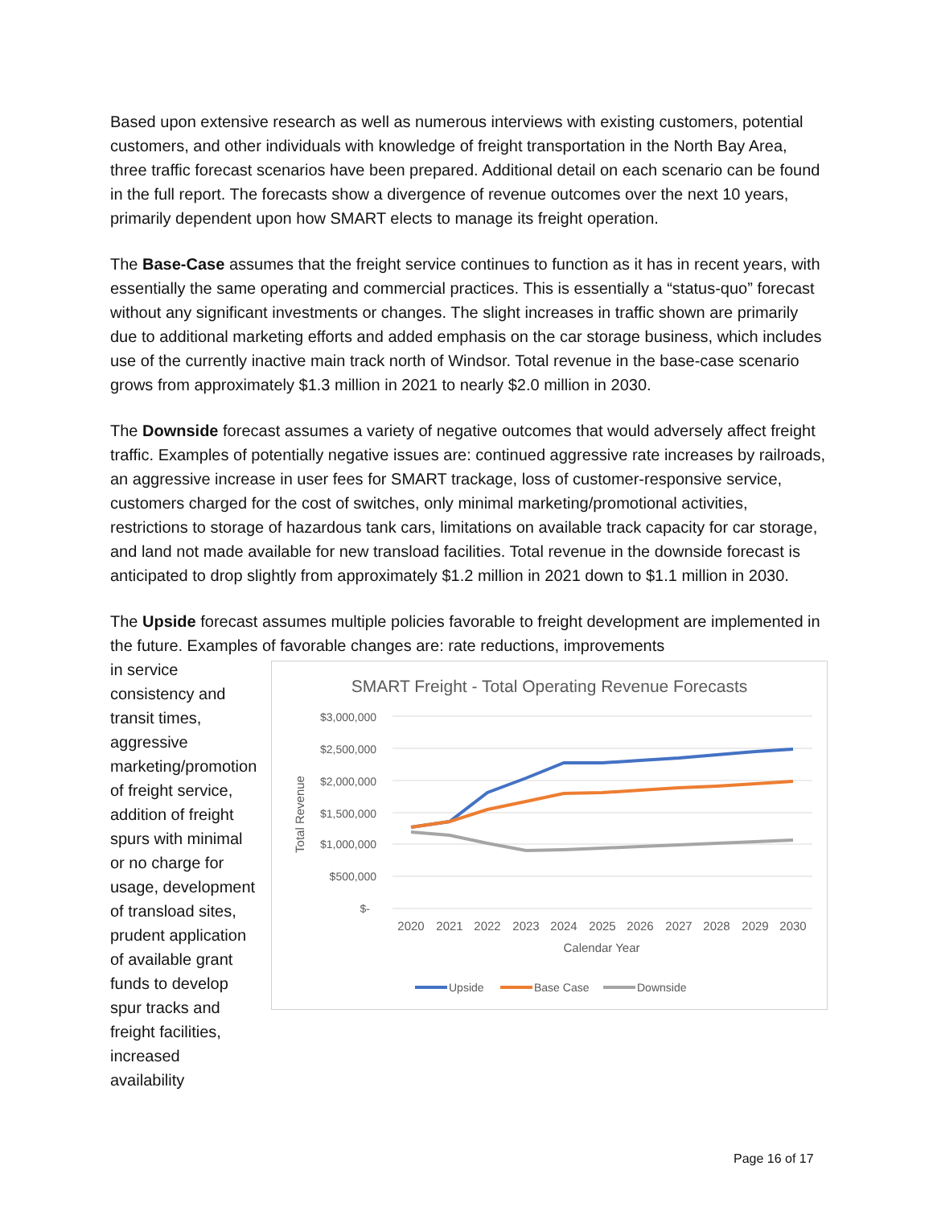Based upon extensive research as well as numerous interviews with existing customers, potential customers, and other individuals with knowledge of freight transportation in the North Bay Area, three traffic forecast scenarios have been prepared. Additional detail on each scenario can be found in the full report. The forecasts show a divergence of revenue outcomes over the next 10 years, primarily dependent upon how SMART elects to manage its freight operation.
The Base-Case assumes that the freight service continues to function as it has in recent years, with essentially the same operating and commercial practices. This is essentially a “status-quo” forecast without any significant investments or changes. The slight increases in traffic shown are primarily due to additional marketing efforts and added emphasis on the car storage business, which includes use of the currently inactive main track north of Windsor. Total revenue in the base-case scenario grows from approximately $1.3 million in 2021 to nearly $2.0 million in 2030.
The Downside forecast assumes a variety of negative outcomes that would adversely affect freight traffic. Examples of potentially negative issues are: continued aggressive rate increases by railroads, an aggressive increase in user fees for SMART trackage, loss of customer-responsive service, customers charged for the cost of switches, only minimal marketing/promotional activities, restrictions to storage of hazardous tank cars, limitations on available track capacity for car storage, and land not made available for new transload facilities. Total revenue in the downside forecast is anticipated to drop slightly from approximately $1.2 million in 2021 down to $1.1 million in 2030.
The Upside forecast assumes multiple policies favorable to freight development are implemented in the future. Examples of favorable changes are: rate reductions, improvements
in service consistency and transit times, aggressive marketing/promotion of freight service, addition of freight spurs with minimal or no charge for usage, development of transload sites, prudent application of available grant funds to develop spur tracks and freight facilities, increased availability
SMART Freight - Total Operating Revenue Forecasts
$3,000,000
$2,500,000
$2,000,000
$1,500,000
$1,000,000
$500,000
$-
Total Revenue
2020
2021
2022
2023
2024
2025
2026
2027
2028
2029
2030
Calendar Year
Upside
Base Case
Downside
Page 16 of 17